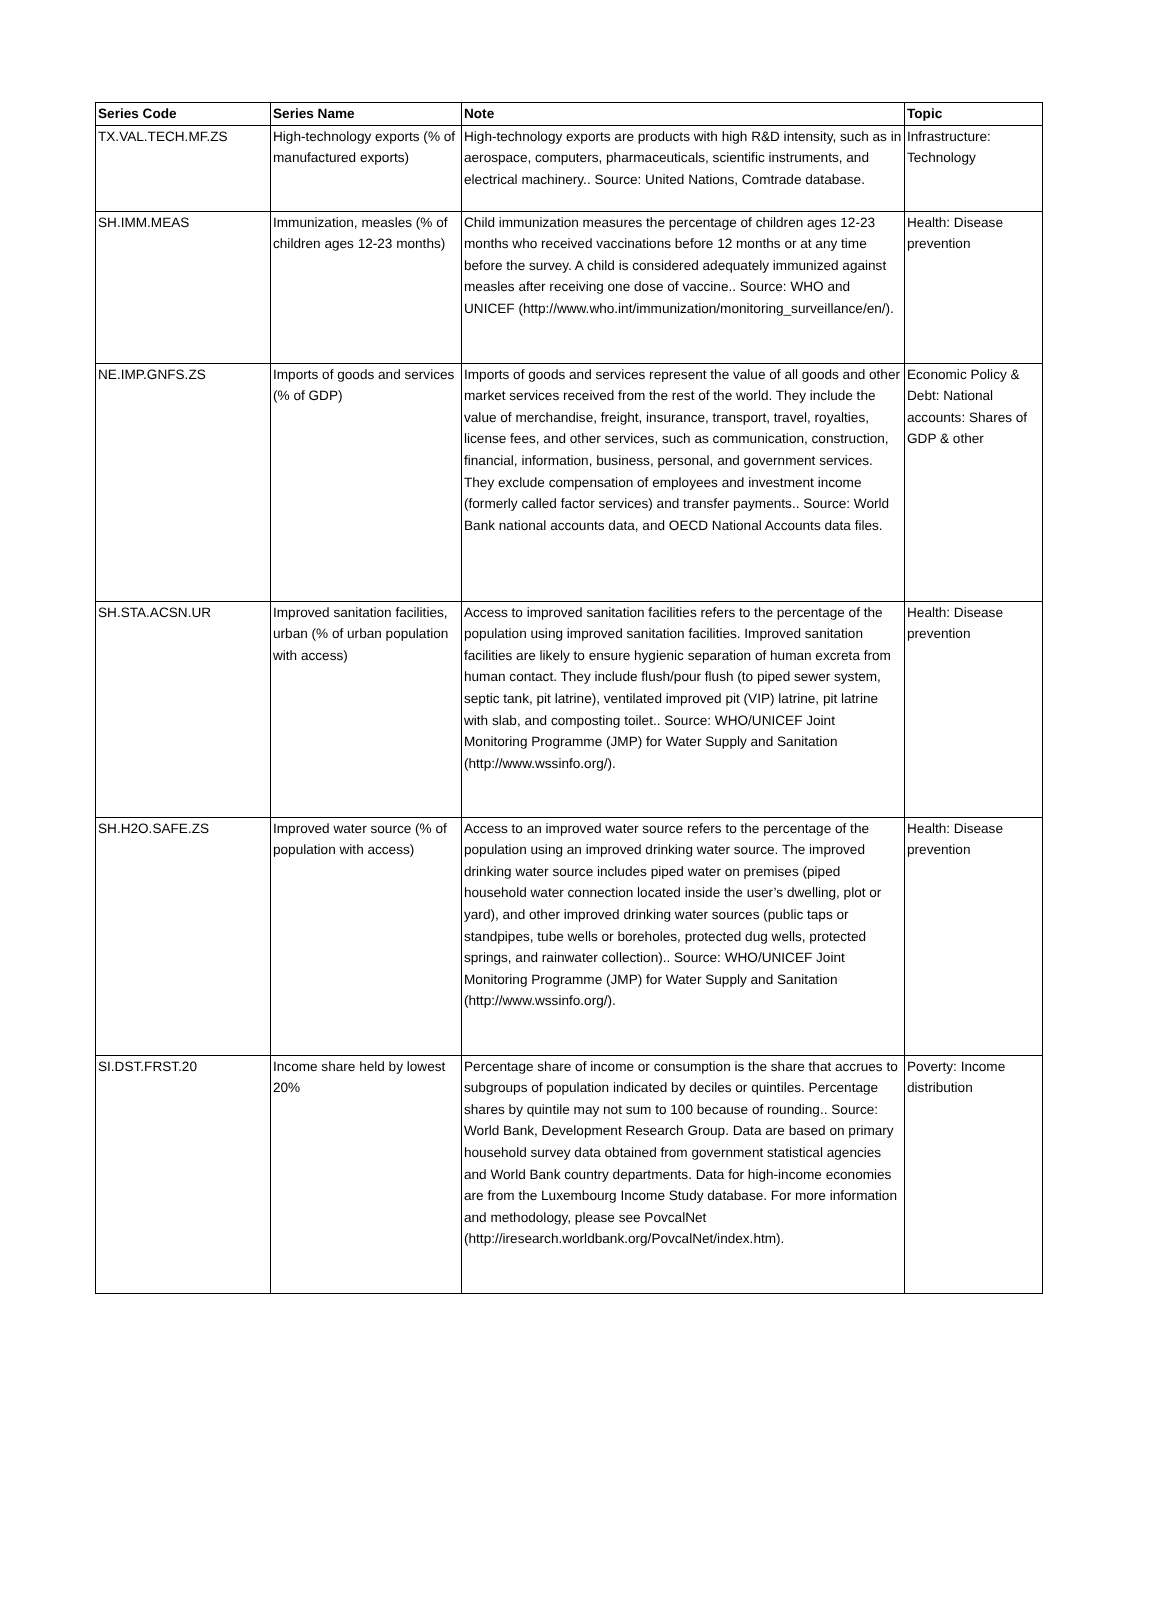| Series Code | Series Name | Note | Topic |
| --- | --- | --- | --- |
| TX.VAL.TECH.MF.ZS | High-technology exports (% of manufactured exports) | High-technology exports are products with high R&D intensity, such as in aerospace, computers, pharmaceuticals, scientific instruments, and electrical machinery.. Source: United Nations, Comtrade database. | Infrastructure: Technology |
| SH.IMM.MEAS | Immunization, measles (% of children ages 12-23 months) | Child immunization measures the percentage of children ages 12-23 months who received vaccinations before 12 months or at any time before the survey. A child is considered adequately immunized against measles after receiving one dose of vaccine.. Source: WHO and UNICEF (http://www.who.int/immunization/monitoring_surveillance/en/). | Health: Disease prevention |
| NE.IMP.GNFS.ZS | Imports of goods and services (% of GDP) | Imports of goods and services represent the value of all goods and other market services received from the rest of the world. They include the value of merchandise, freight, insurance, transport, travel, royalties, license fees, and other services, such as communication, construction, financial, information, business, personal, and government services. They exclude compensation of employees and investment income (formerly called factor services) and transfer payments.. Source: World Bank national accounts data, and OECD National Accounts data files. | Economic Policy & Debt: National accounts: Shares of GDP & other |
| SH.STA.ACSN.UR | Improved sanitation facilities, urban (% of urban population with access) | Access to improved sanitation facilities refers to the percentage of the population using improved sanitation facilities. Improved sanitation facilities are likely to ensure hygienic separation of human excreta from human contact. They include flush/pour flush (to piped sewer system, septic tank, pit latrine), ventilated improved pit (VIP) latrine, pit latrine with slab, and composting toilet.. Source: WHO/UNICEF Joint Monitoring Programme (JMP) for Water Supply and Sanitation (http://www.wssinfo.org/). | Health: Disease prevention |
| SH.H2O.SAFE.ZS | Improved water source (% of population with access) | Access to an improved water source refers to the percentage of the population using an improved drinking water source. The improved drinking water source includes piped water on premises (piped household water connection located inside the user’s dwelling, plot or yard), and other improved drinking water sources (public taps or standpipes, tube wells or boreholes, protected dug wells, protected springs, and rainwater collection).. Source: WHO/UNICEF Joint Monitoring Programme (JMP) for Water Supply and Sanitation (http://www.wssinfo.org/). | Health: Disease prevention |
| SI.DST.FRST.20 | Income share held by lowest 20% | Percentage share of income or consumption is the share that accrues to subgroups of population indicated by deciles or quintiles. Percentage shares by quintile may not sum to 100 because of rounding.. Source: World Bank, Development Research Group. Data are based on primary household survey data obtained from government statistical agencies and World Bank country departments. Data for high-income economies are from the Luxembourg Income Study database. For more information and methodology, please see PovcalNet (http://iresearch.worldbank.org/PovcalNet/index.htm). | Poverty: Income distribution |